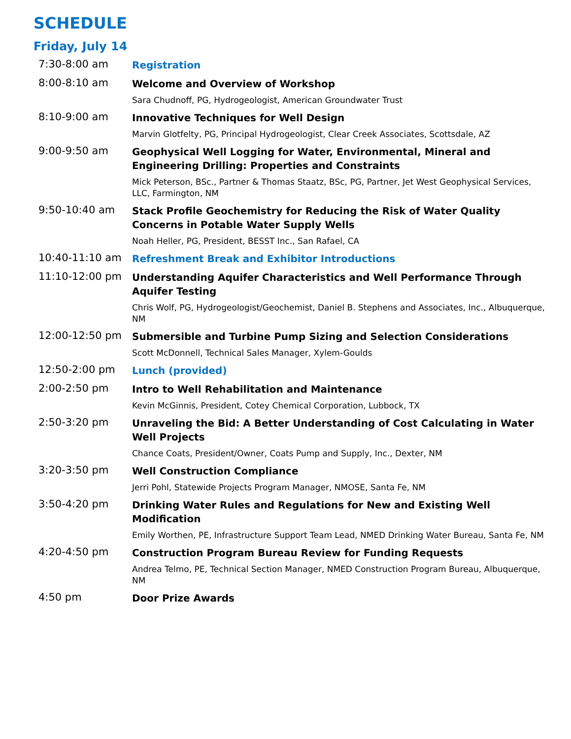SCHEDULE
Friday, July 14
7:30-8:00 am
Registration
8:00-8:10 am
Welcome and Overview of Workshop
Sara Chudnoff, PG, Hydrogeologist, American Groundwater Trust
8:10-9:00 am
Innovative Techniques for Well Design
Marvin Glotfelty, PG, Principal Hydrogeologist, Clear Creek Associates, Scottsdale, AZ
9:00-9:50 am
Geophysical Well Logging for Water, Environmental, Mineral and Engineering Drilling: Properties and Constraints
Mick Peterson, BSc., Partner & Thomas Staatz, BSc, PG, Partner, Jet West Geophysical Services, LLC, Farmington, NM
9:50-10:40 am
Stack Profile Geochemistry for Reducing the Risk of Water Quality Concerns in Potable Water Supply Wells
Noah Heller, PG, President, BESST Inc., San Rafael, CA
10:40-11:10 am
Refreshment Break and Exhibitor Introductions
11:10-12:00 pm
Understanding Aquifer Characteristics and Well Performance Through Aquifer Testing
Chris Wolf, PG, Hydrogeologist/Geochemist, Daniel B. Stephens and Associates, Inc., Albuquerque, NM
12:00-12:50 pm
Submersible and Turbine Pump Sizing and Selection Considerations
Scott McDonnell, Technical Sales Manager, Xylem-Goulds
12:50-2:00 pm
Lunch (provided)
2:00-2:50 pm
Intro to Well Rehabilitation and Maintenance
Kevin McGinnis, President, Cotey Chemical Corporation, Lubbock, TX
2:50-3:20 pm
Unraveling the Bid: A Better Understanding of Cost Calculating in Water Well Projects
Chance Coats, President/Owner, Coats Pump and Supply, Inc., Dexter, NM
3:20-3:50 pm
Well Construction Compliance
Jerri Pohl, Statewide Projects Program Manager, NMOSE, Santa Fe, NM
3:50-4:20 pm
Drinking Water Rules and Regulations for New and Existing Well Modification
Emily Worthen, PE, Infrastructure Support Team Lead, NMED Drinking Water Bureau, Santa Fe, NM
4:20-4:50 pm
Construction Program Bureau Review for Funding Requests
Andrea Telmo, PE, Technical Section Manager, NMED Construction Program Bureau, Albuquerque, NM
4:50 pm
Door Prize Awards